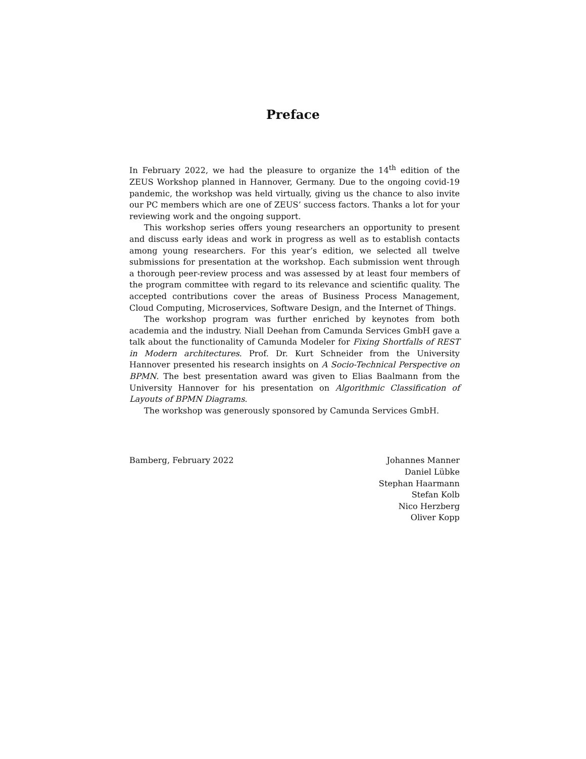Preface
In February 2022, we had the pleasure to organize the 14<sup>th</sup> edition of the ZEUS Workshop planned in Hannover, Germany. Due to the ongoing covid-19 pandemic, the workshop was held virtually, giving us the chance to also invite our PC members which are one of ZEUS’ success factors. Thanks a lot for your reviewing work and the ongoing support.
This workshop series offers young researchers an opportunity to present and discuss early ideas and work in progress as well as to establish contacts among young researchers. For this year’s edition, we selected all twelve submissions for presentation at the workshop. Each submission went through a thorough peer-review process and was assessed by at least four members of the program committee with regard to its relevance and scientific quality. The accepted contributions cover the areas of Business Process Management, Cloud Computing, Microservices, Software Design, and the Internet of Things.
The workshop program was further enriched by keynotes from both academia and the industry. Niall Deehan from Camunda Services GmbH gave a talk about the functionality of Camunda Modeler for Fixing Shortfalls of REST in Modern architectures. Prof. Dr. Kurt Schneider from the University Hannover presented his research insights on A Socio-Technical Perspective on BPMN. The best presentation award was given to Elias Baalmann from the University Hannover for his presentation on Algorithmic Classification of Layouts of BPMN Diagrams.
The workshop was generously sponsored by Camunda Services GmbH.
Bamberg, February 2022 Johannes Manner
Daniel Lübke
Stephan Haarmann
Stefan Kolb
Nico Herzberg
Oliver Kopp